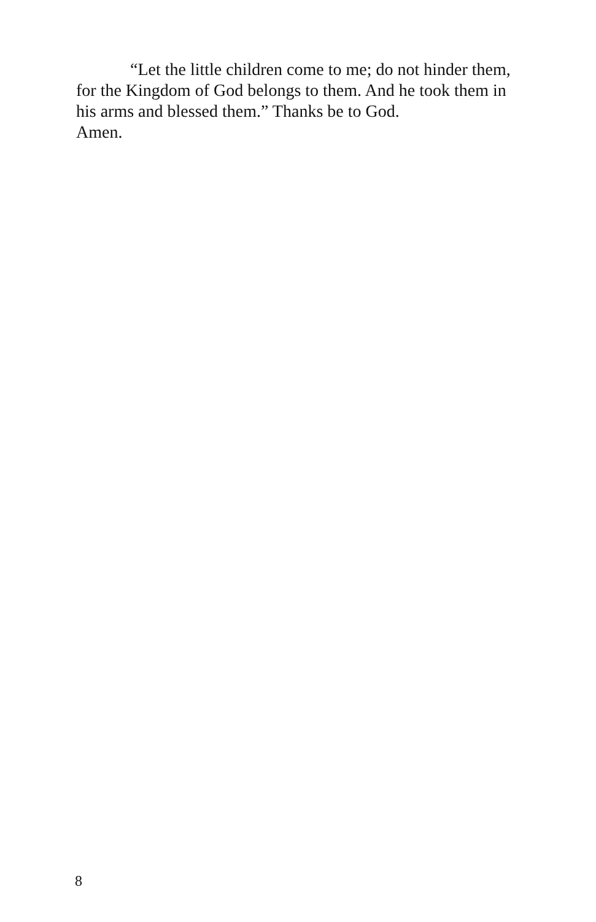“Let the little children come to me; do not hinder them, for the Kingdom of God belongs to them. And he took them in his arms and blessed them.” Thanks be to God.
Amen.
8